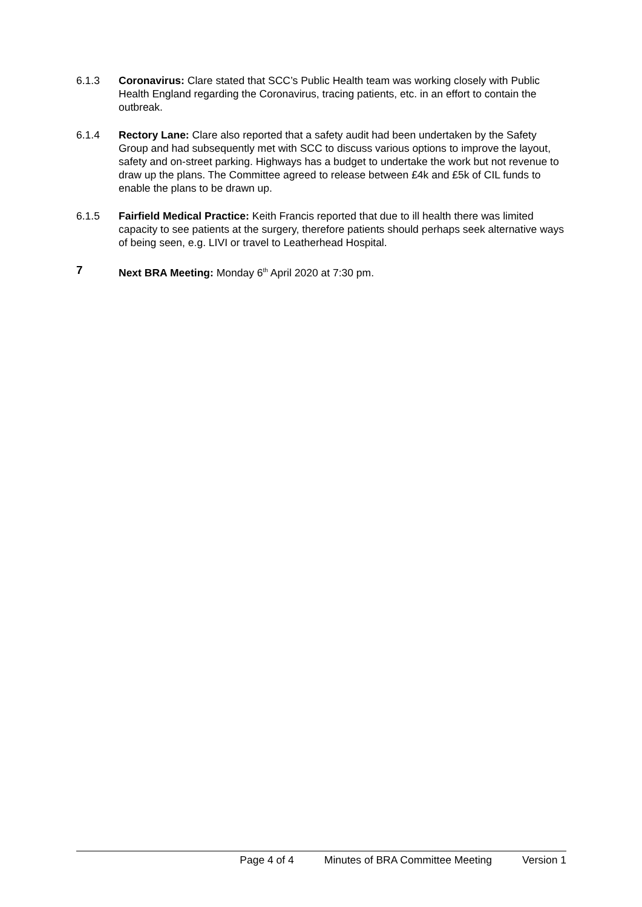6.1.3 Coronavirus: Clare stated that SCC’s Public Health team was working closely with Public Health England regarding the Coronavirus, tracing patients, etc. in an effort to contain the outbreak.
6.1.4 Rectory Lane: Clare also reported that a safety audit had been undertaken by the Safety Group and had subsequently met with SCC to discuss various options to improve the layout, safety and on-street parking. Highways has a budget to undertake the work but not revenue to draw up the plans. The Committee agreed to release between £4k and £5k of CIL funds to enable the plans to be drawn up.
6.1.5 Fairfield Medical Practice: Keith Francis reported that due to ill health there was limited capacity to see patients at the surgery, therefore patients should perhaps seek alternative ways of being seen, e.g. LIVI or travel to Leatherhead Hospital.
7 Next BRA Meeting: Monday 6<sup>th</sup> April 2020 at 7:30 pm.
Page 4 of 4 Minutes of BRA Committee Meeting Version 1